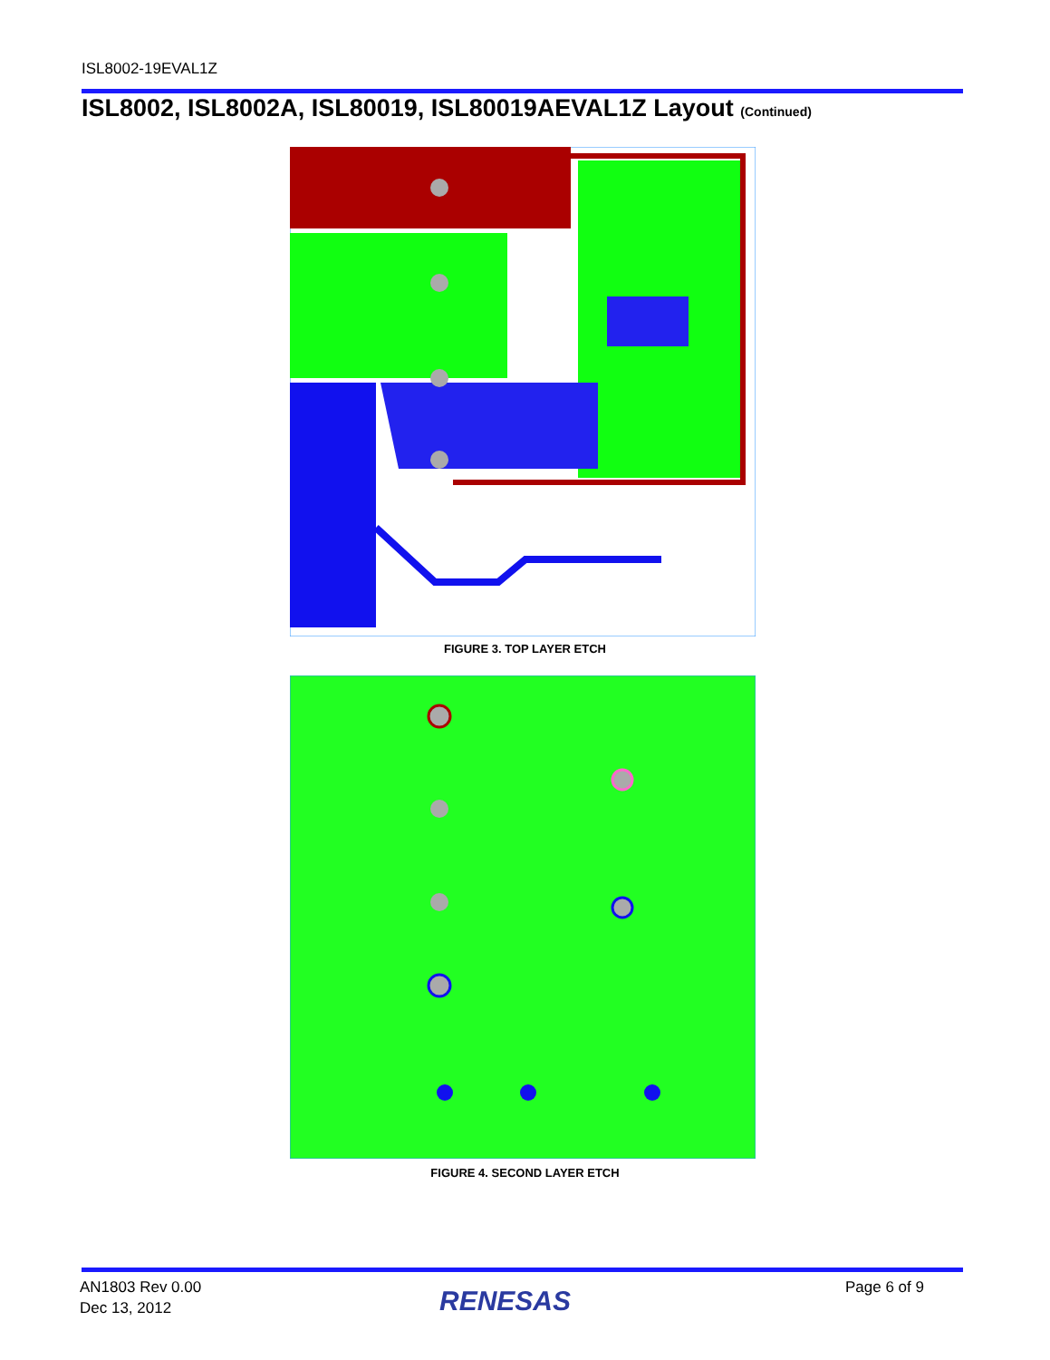ISL8002-19EVAL1Z
ISL8002, ISL8002A, ISL80019, ISL80019AEVAL1Z Layout (Continued)
FIGURE 3. TOP LAYER ETCH
FIGURE 4. SECOND LAYER ETCH
AN1803 Rev 0.00
Dec 13, 2012
RENESAS Page 6 of 9